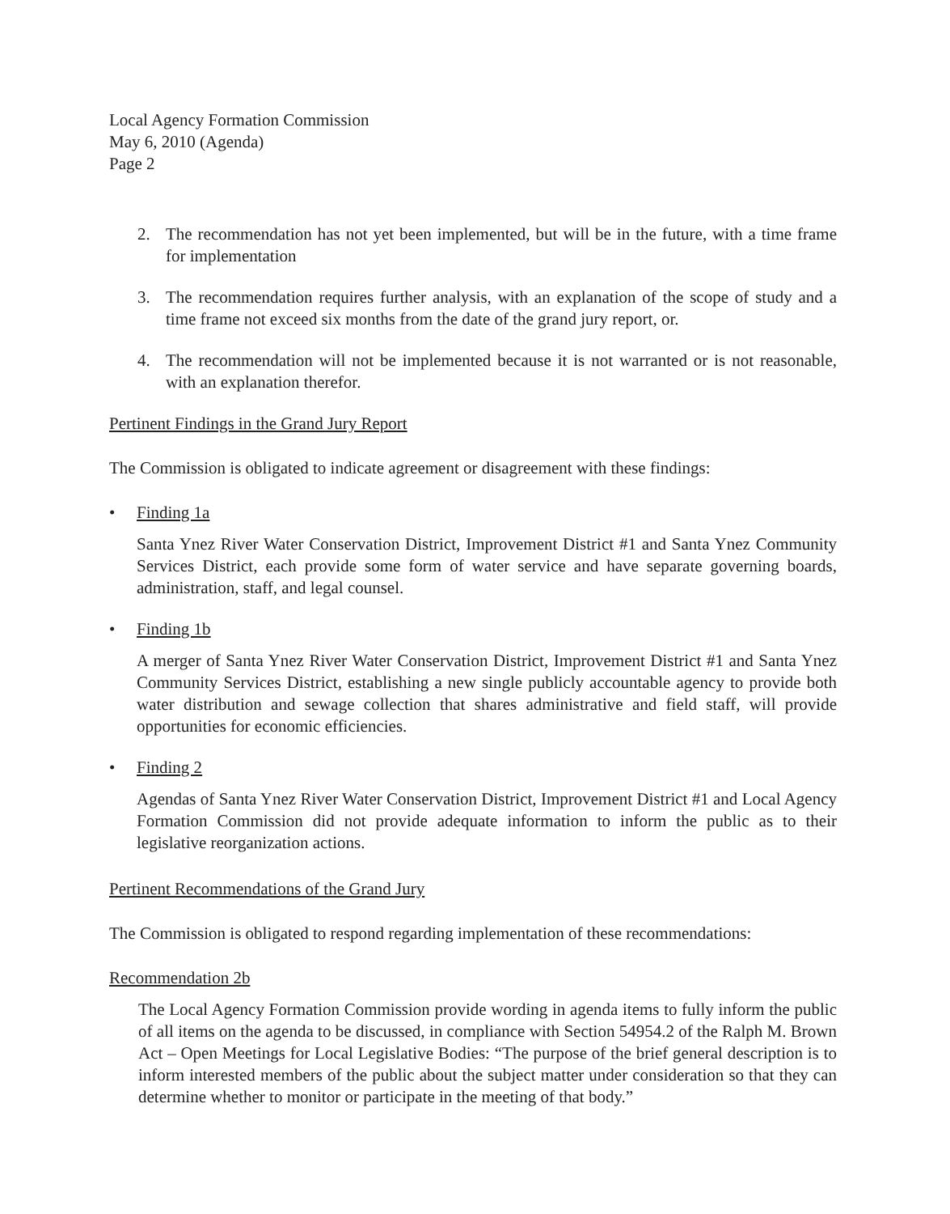Local Agency Formation Commission
May 6, 2010 (Agenda)
Page 2
2. The recommendation has not yet been implemented, but will be in the future, with a time frame for implementation
3. The recommendation requires further analysis, with an explanation of the scope of study and a time frame not exceed six months from the date of the grand jury report, or.
4. The recommendation will not be implemented because it is not warranted or is not reasonable, with an explanation therefor.
Pertinent Findings in the Grand Jury Report
The Commission is obligated to indicate agreement or disagreement with these findings:
• Finding 1a
Santa Ynez River Water Conservation District, Improvement District #1 and Santa Ynez Community Services District, each provide some form of water service and have separate governing boards, administration, staff, and legal counsel.
• Finding 1b
A merger of Santa Ynez River Water Conservation District, Improvement District #1 and Santa Ynez Community Services District, establishing a new single publicly accountable agency to provide both water distribution and sewage collection that shares administrative and field staff, will provide opportunities for economic efficiencies.
• Finding 2
Agendas of Santa Ynez River Water Conservation District, Improvement District #1 and Local Agency Formation Commission did not provide adequate information to inform the public as to their legislative reorganization actions.
Pertinent Recommendations of the Grand Jury
The Commission is obligated to respond regarding implementation of these recommendations:
Recommendation 2b
The Local Agency Formation Commission provide wording in agenda items to fully inform the public of all items on the agenda to be discussed, in compliance with Section 54954.2 of the Ralph M. Brown Act – Open Meetings for Local Legislative Bodies: “The purpose of the brief general description is to inform interested members of the public about the subject matter under consideration so that they can determine whether to monitor or participate in the meeting of that body.”